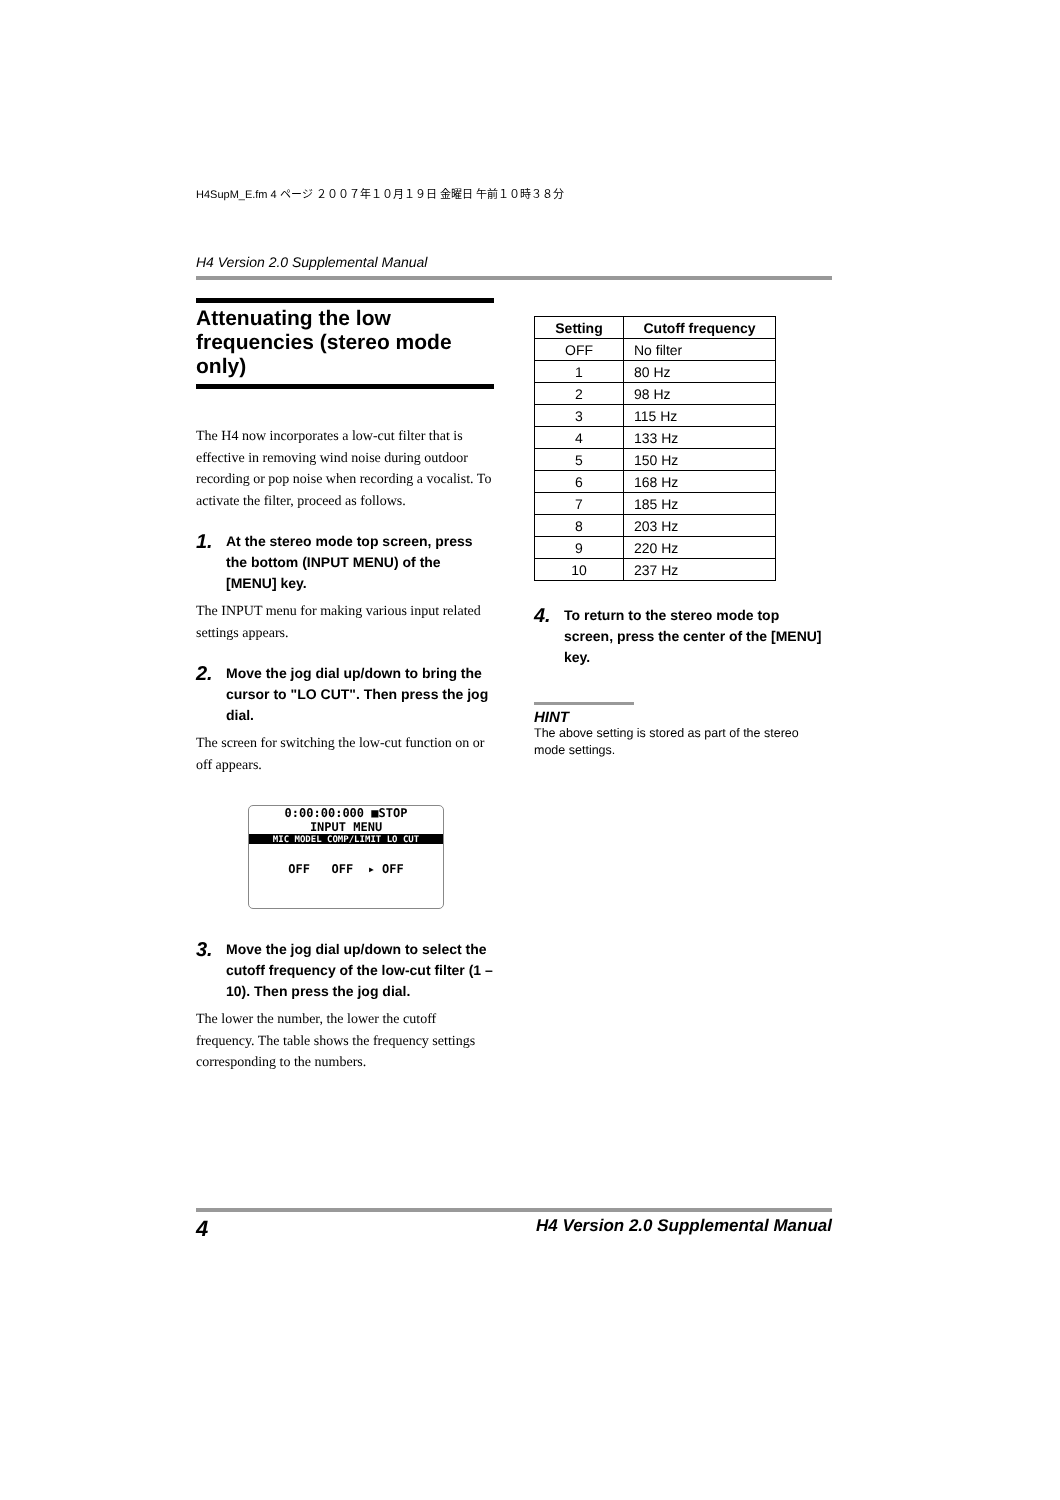H4SupM_E.fm 4 ページ ２００７年１０月１９日 金曜日 午前１０時３８分
H4 Version 2.0 Supplemental Manual
Attenuating the low frequencies (stereo mode only)
The H4 now incorporates a low-cut filter that is effective in removing wind noise during outdoor recording or pop noise when recording a vocalist. To activate the filter, proceed as follows.
1. At the stereo mode top screen, press the bottom (INPUT MENU) of the [MENU] key.
The INPUT menu for making various input related settings appears.
2. Move the jog dial up/down to bring the cursor to "LO CUT". Then press the jog dial.
The screen for switching the low-cut function on or off appears.
0:00:00:000 ■STOP
INPUT MENU
MIC MODEL COMP/LIMIT LO CUT
OFF OFF ▸ OFF
3. Move the jog dial up/down to select the cutoff frequency of the low-cut filter (1 – 10). Then press the jog dial.
The lower the number, the lower the cutoff frequency. The table shows the frequency settings corresponding to the numbers.
| Setting | Cutoff frequency |
| --- | --- |
| OFF | No filter |
| 1 | 80 Hz |
| 2 | 98 Hz |
| 3 | 115 Hz |
| 4 | 133 Hz |
| 5 | 150 Hz |
| 6 | 168 Hz |
| 7 | 185 Hz |
| 8 | 203 Hz |
| 9 | 220 Hz |
| 10 | 237 Hz |
4. To return to the stereo mode top screen, press the center of the [MENU] key.
HINT
The above setting is stored as part of the stereo mode settings.
4 H4 Version 2.0 Supplemental Manual